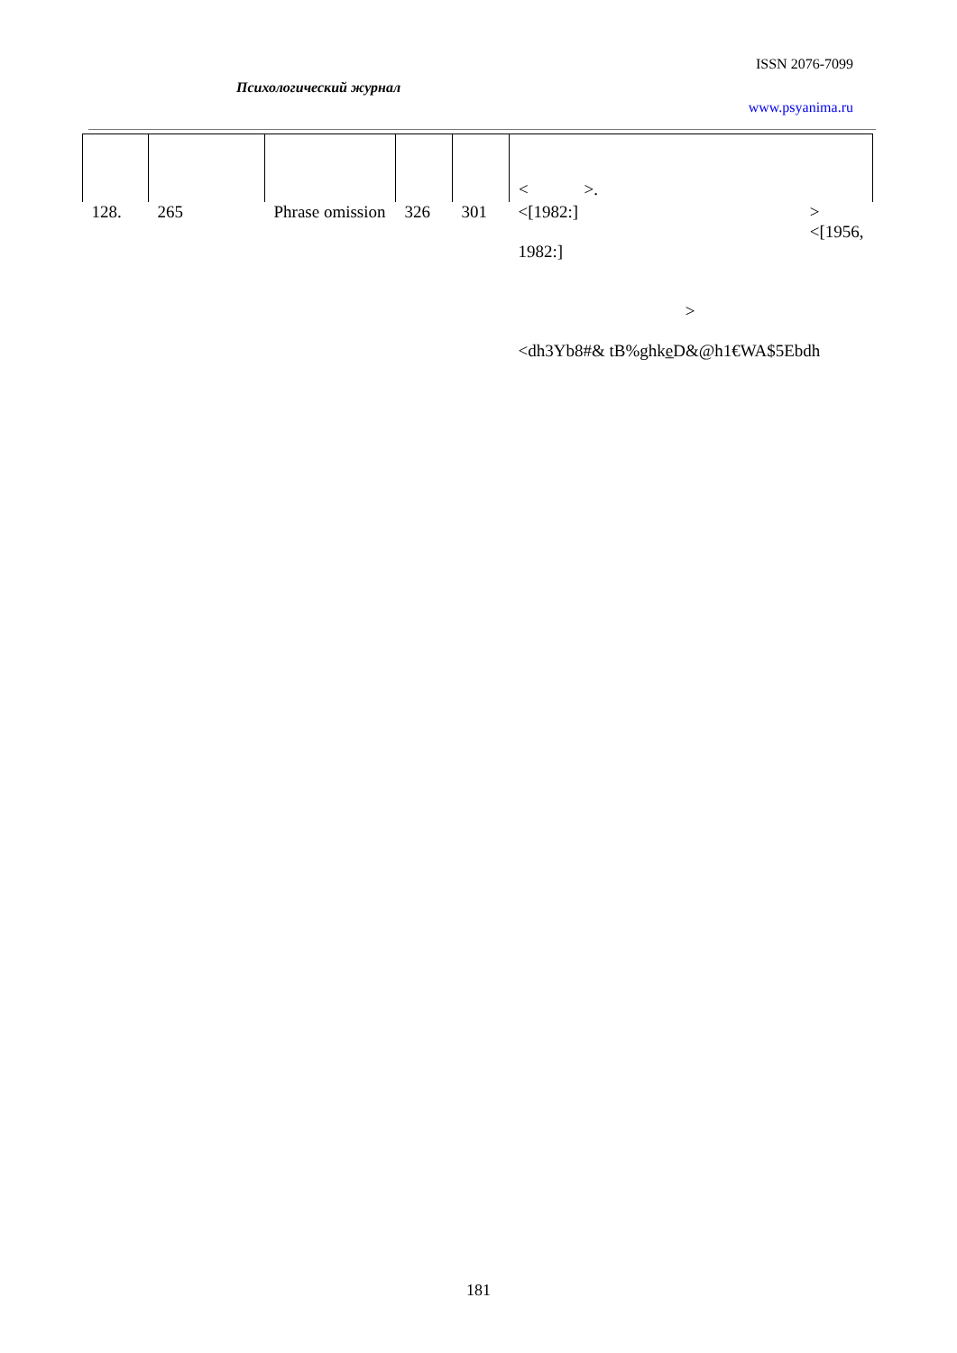ISSN 2076-7099
Психологический журнал
www.psyanima.ru
| | | | | | < >. |
| 128. | 265 | Phrase omission | 326 | 301 | <[1982:] > <[1956, 1982:] > <dh3Yb8#& tB%ghke̲D&@h1€WA$5Ebdh |
181